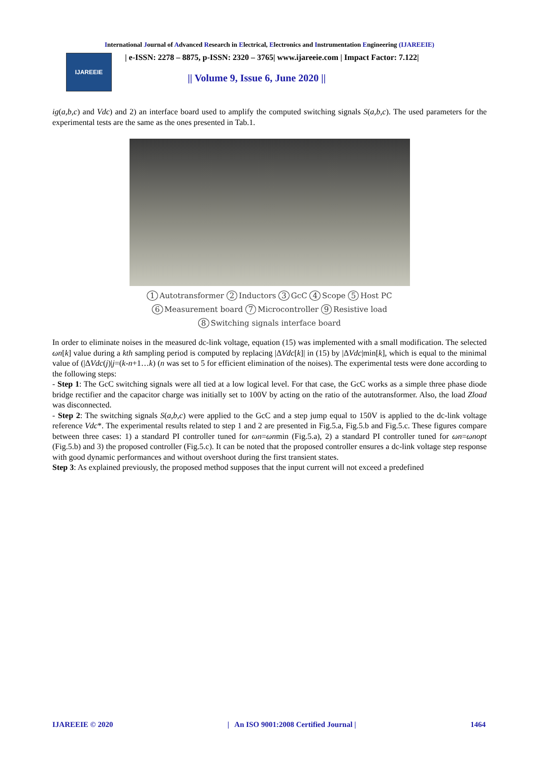International Journal of Advanced Research in Electrical, Electronics and Instrumentation Engineering (IJAREEIE)
IJAREEIE
| e-ISSN: 2278 – 8875, p-ISSN: 2320 – 3765| www.ijareeie.com | Impact Factor: 7.122|
|| Volume 9, Issue 6, June 2020 ||
ig(a,b,c) and Vdc) and 2) an interface board used to amplify the computed switching signals S(a,b,c). The used parameters for the experimental tests are the same as the ones presented in Tab.1.
1 Autotransformer 2 Inductors 3 GcC 4 Scope 5 Host PC
6 Measurement board 7 Microcontroller 9 Resistive load
8 Switching signals interface board
In order to eliminate noises in the measured dc-link voltage, equation (15) was implemented with a small modification. The selected ωn[k] value during a kth sampling period is computed by replacing |ΔVdc[k]| in (15) by |ΔVdc|min[k], which is equal to the minimal value of (|ΔVdc(j)|j=(k-n+1…k) (n was set to 5 for efficient elimination of the noises). The experimental tests were done according to the following steps:
- Step 1: The GcC switching signals were all tied at a low logical level. For that case, the GcC works as a simple three phase diode bridge rectifier and the capacitor charge was initially set to 100V by acting on the ratio of the autotransformer. Also, the load Zload was disconnected.
- Step 2: The switching signals S(a,b,c) were applied to the GcC and a step jump equal to 150V is applied to the dc-link voltage reference Vdc*. The experimental results related to step 1 and 2 are presented in Fig.5.a, Fig.5.b and Fig.5.c. These figures compare between three cases: 1) a standard PI controller tuned for ωn=ωnmin (Fig.5.a), 2) a standard PI controller tuned for ωn=ωnopt (Fig.5.b) and 3) the proposed controller (Fig.5.c). It can be noted that the proposed controller ensures a dc-link voltage step response with good dynamic performances and without overshoot during the first transient states.
Step 3: As explained previously, the proposed method supposes that the input current will not exceed a predefined
IJAREEIE © 2020 | An ISO 9001:2008 Certified Journal | 1464